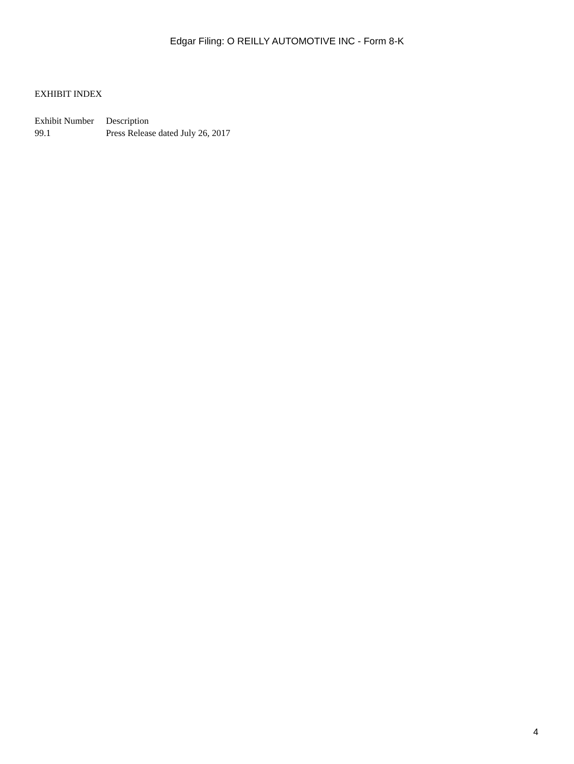Edgar Filing: O REILLY AUTOMOTIVE INC - Form 8-K
EXHIBIT INDEX
| Exhibit Number | Description |
| --- | --- |
| 99.1 | Press Release dated July 26, 2017 |
4